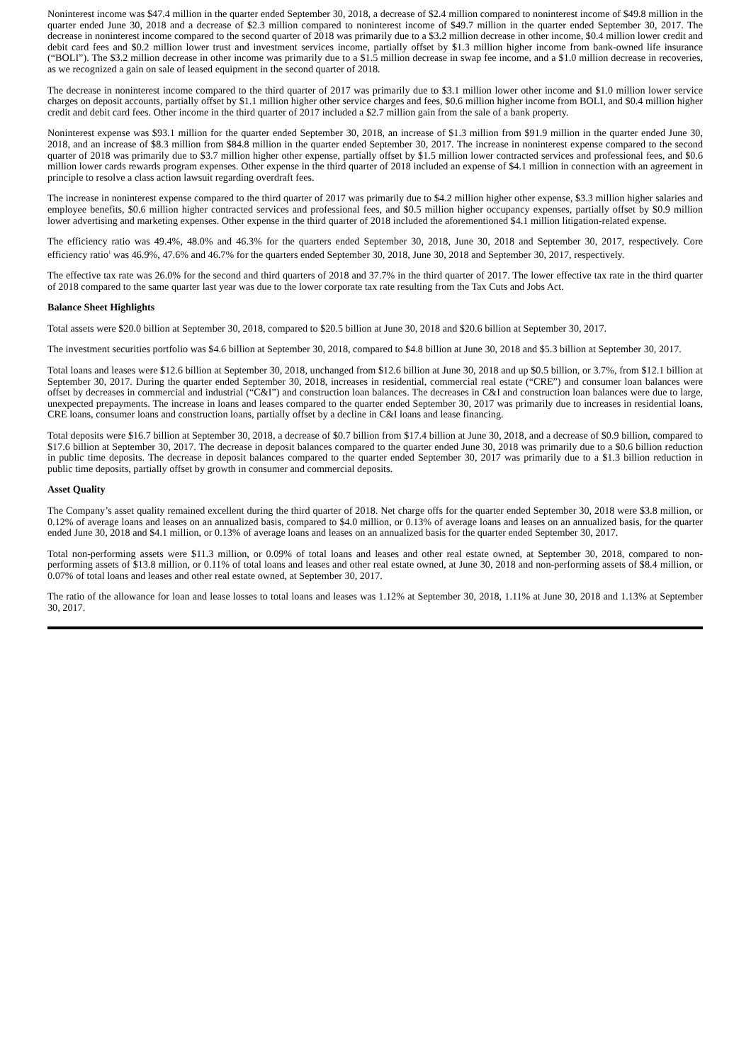Noninterest income was $47.4 million in the quarter ended September 30, 2018, a decrease of $2.4 million compared to noninterest income of $49.8 million in the quarter ended June 30, 2018 and a decrease of $2.3 million compared to noninterest income of $49.7 million in the quarter ended September 30, 2017. The decrease in noninterest income compared to the second quarter of 2018 was primarily due to a $3.2 million decrease in other income, $0.4 million lower credit and debit card fees and $0.2 million lower trust and investment services income, partially offset by $1.3 million higher income from bank-owned life insurance (“BOLI”). The $3.2 million decrease in other income was primarily due to a $1.5 million decrease in swap fee income, and a $1.0 million decrease in recoveries, as we recognized a gain on sale of leased equipment in the second quarter of 2018.
The decrease in noninterest income compared to the third quarter of 2017 was primarily due to $3.1 million lower other income and $1.0 million lower service charges on deposit accounts, partially offset by $1.1 million higher other service charges and fees, $0.6 million higher income from BOLI, and $0.4 million higher credit and debit card fees. Other income in the third quarter of 2017 included a $2.7 million gain from the sale of a bank property.
Noninterest expense was $93.1 million for the quarter ended September 30, 2018, an increase of $1.3 million from $91.9 million in the quarter ended June 30, 2018, and an increase of $8.3 million from $84.8 million in the quarter ended September 30, 2017. The increase in noninterest expense compared to the second quarter of 2018 was primarily due to $3.7 million higher other expense, partially offset by $1.5 million lower contracted services and professional fees, and $0.6 million lower cards rewards program expenses. Other expense in the third quarter of 2018 included an expense of $4.1 million in connection with an agreement in principle to resolve a class action lawsuit regarding overdraft fees.
The increase in noninterest expense compared to the third quarter of 2017 was primarily due to $4.2 million higher other expense, $3.3 million higher salaries and employee benefits, $0.6 million higher contracted services and professional fees, and $0.5 million higher occupancy expenses, partially offset by $0.9 million lower advertising and marketing expenses. Other expense in the third quarter of 2018 included the aforementioned $4.1 million litigation-related expense.
The efficiency ratio was 49.4%, 48.0% and 46.3% for the quarters ended September 30, 2018, June 30, 2018 and September 30, 2017, respectively. Core efficiency ratio<sup>1</sup> was 46.9%, 47.6% and 46.7% for the quarters ended September 30, 2018, June 30, 2018 and September 30, 2017, respectively.
The effective tax rate was 26.0% for the second and third quarters of 2018 and 37.7% in the third quarter of 2017. The lower effective tax rate in the third quarter of 2018 compared to the same quarter last year was due to the lower corporate tax rate resulting from the Tax Cuts and Jobs Act.
Balance Sheet Highlights
Total assets were $20.0 billion at September 30, 2018, compared to $20.5 billion at June 30, 2018 and $20.6 billion at September 30, 2017.
The investment securities portfolio was $4.6 billion at September 30, 2018, compared to $4.8 billion at June 30, 2018 and $5.3 billion at September 30, 2017.
Total loans and leases were $12.6 billion at September 30, 2018, unchanged from $12.6 billion at June 30, 2018 and up $0.5 billion, or 3.7%, from $12.1 billion at September 30, 2017. During the quarter ended September 30, 2018, increases in residential, commercial real estate (“CRE”) and consumer loan balances were offset by decreases in commercial and industrial (“C&I”) and construction loan balances. The decreases in C&I and construction loan balances were due to large, unexpected prepayments. The increase in loans and leases compared to the quarter ended September 30, 2017 was primarily due to increases in residential loans, CRE loans, consumer loans and construction loans, partially offset by a decline in C&I loans and lease financing.
Total deposits were $16.7 billion at September 30, 2018, a decrease of $0.7 billion from $17.4 billion at June 30, 2018, and a decrease of $0.9 billion, compared to $17.6 billion at September 30, 2017. The decrease in deposit balances compared to the quarter ended June 30, 2018 was primarily due to a $0.6 billion reduction in public time deposits. The decrease in deposit balances compared to the quarter ended September 30, 2017 was primarily due to a $1.3 billion reduction in public time deposits, partially offset by growth in consumer and commercial deposits.
Asset Quality
The Company’s asset quality remained excellent during the third quarter of 2018. Net charge offs for the quarter ended September 30, 2018 were $3.8 million, or 0.12% of average loans and leases on an annualized basis, compared to $4.0 million, or 0.13% of average loans and leases on an annualized basis, for the quarter ended June 30, 2018 and $4.1 million, or 0.13% of average loans and leases on an annualized basis for the quarter ended September 30, 2017.
Total non-performing assets were $11.3 million, or 0.09% of total loans and leases and other real estate owned, at September 30, 2018, compared to non-performing assets of $13.8 million, or 0.11% of total loans and leases and other real estate owned, at June 30, 2018 and non-performing assets of $8.4 million, or 0.07% of total loans and leases and other real estate owned, at September 30, 2017.
The ratio of the allowance for loan and lease losses to total loans and leases was 1.12% at September 30, 2018, 1.11% at June 30, 2018 and 1.13% at September 30, 2017.